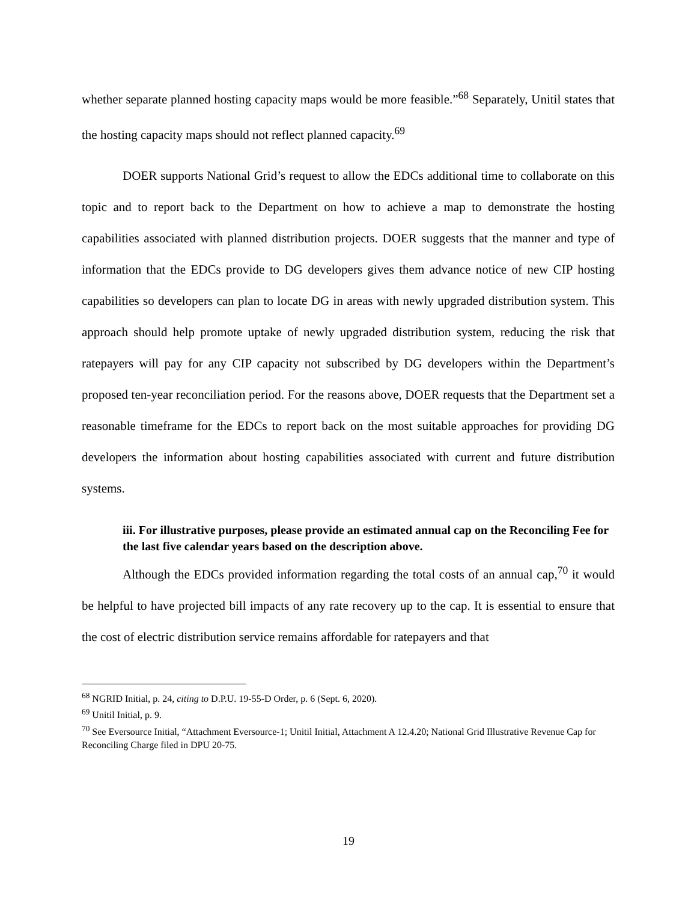whether separate planned hosting capacity maps would be more feasible.”<sup>68</sup> Separately, Unitil states that the hosting capacity maps should not reflect planned capacity.<sup>69</sup>
DOER supports National Grid’s request to allow the EDCs additional time to collaborate on this topic and to report back to the Department on how to achieve a map to demonstrate the hosting capabilities associated with planned distribution projects. DOER suggests that the manner and type of information that the EDCs provide to DG developers gives them advance notice of new CIP hosting capabilities so developers can plan to locate DG in areas with newly upgraded distribution system. This approach should help promote uptake of newly upgraded distribution system, reducing the risk that ratepayers will pay for any CIP capacity not subscribed by DG developers within the Department’s proposed ten-year reconciliation period. For the reasons above, DOER requests that the Department set a reasonable timeframe for the EDCs to report back on the most suitable approaches for providing DG developers the information about hosting capabilities associated with current and future distribution systems.
iii. For illustrative purposes, please provide an estimated annual cap on the Reconciling Fee for the last five calendar years based on the description above.
Although the EDCs provided information regarding the total costs of an annual cap,<sup>70</sup> it would be helpful to have projected bill impacts of any rate recovery up to the cap. It is essential to ensure that the cost of electric distribution service remains affordable for ratepayers and that
<sup>68</sup> NGRID Initial, p. 24, citing to D.P.U. 19-55-D Order, p. 6 (Sept. 6, 2020).
<sup>69</sup> Unitil Initial, p. 9.
<sup>70</sup> See Eversource Initial, “Attachment Eversource-1; Unitil Initial, Attachment A 12.4.20; National Grid Illustrative Revenue Cap for Reconciling Charge filed in DPU 20-75.
19